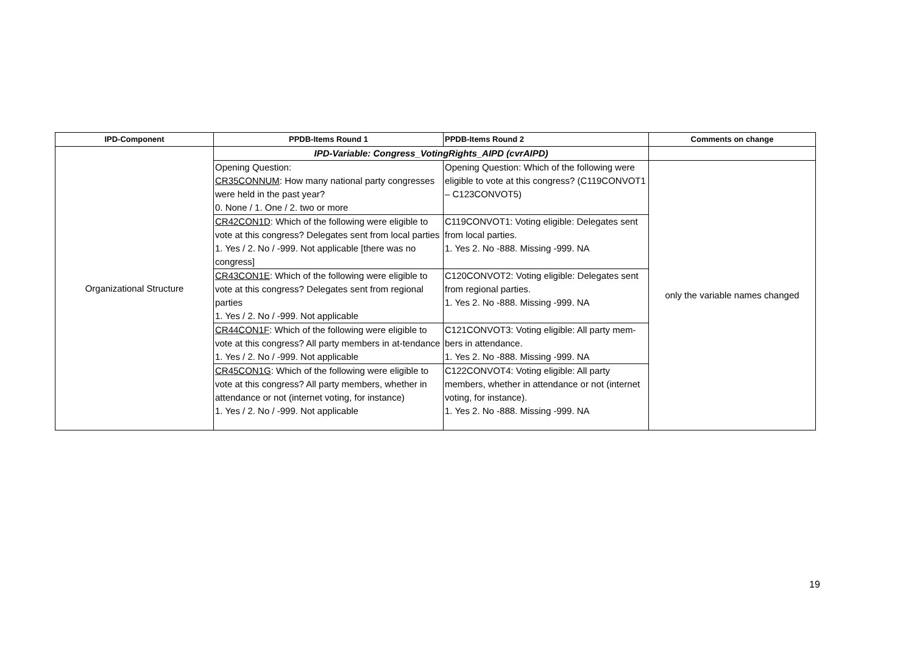| IPD-Component | PPDB-Items Round 1 | PPDB-Items Round 2 | Comments on change |
| --- | --- | --- | --- |
| Organizational Structure | IPD-Variable: Congress_VotingRights_AIPD (cvrAIPD) | | |
| | Opening Question: CR35CONNUM : How many national party congresses were held in the past year? 0. None / 1. One / 2. two or more | Opening Question: Which of the following were eligible to vote at this congress? (C119CONVOT1 – C123CONVOT5) | only the variable names changed |
| | CR42CON1D : Which of the following were eligible to vote at this congress? Delegates sent from local parties 1. Yes / 2. No / -999. Not applicable [there was no congress] | C119CONVOT1: Voting eligible: Delegates sent from local parties. 1. Yes 2. No -888. Missing -999. NA | |
| | CR43CON1E : Which of the following were eligible to vote at this congress? Delegates sent from regional parties 1. Yes / 2. No / -999. Not applicable | C120CONVOT2: Voting eligible: Delegates sent from regional parties. 1. Yes 2. No -888. Missing -999. NA | |
| | CR44CON1F : Which of the following were eligible to vote at this congress? All party members in at-tendance 1. Yes / 2. No / -999. Not applicable | C121CONVOT3: Voting eligible: All party mem-bers in attendance. 1. Yes 2. No -888. Missing -999. NA | |
| | CR45CON1G : Which of the following were eligible to vote at this congress? All party members, whether in attendance or not (internet voting, for instance) 1. Yes / 2. No / -999. Not applicable | C122CONVOT4: Voting eligible: All party members, whether in attendance or not (internet voting, for instance). 1. Yes 2. No -888. Missing -999. NA | |
19